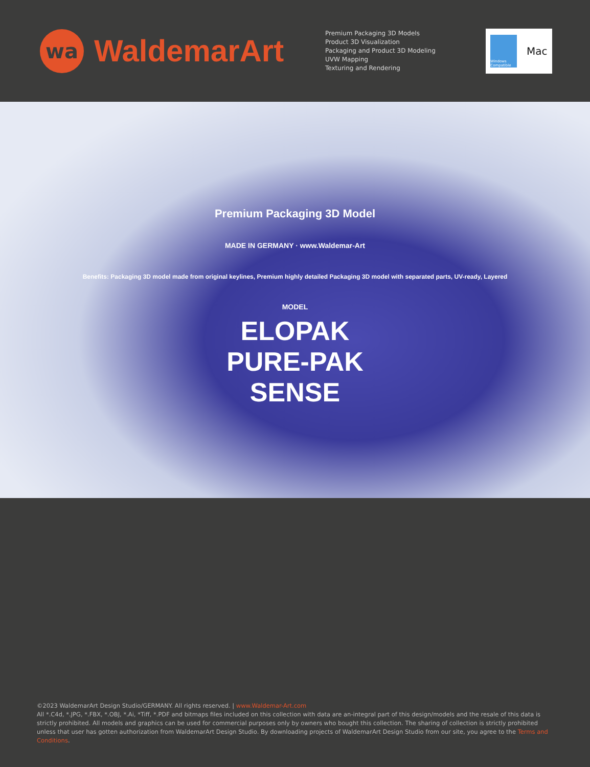wa
WaldemarArt
Premium Packaging 3D Models
Product 3D Visualization
Packaging and Product 3D Modeling
UVW Mapping
Texturing and Rendering
Windows Compatible
Mac
Premium Packaging 3D Model
MADE IN GERMANY · www.Waldemar-Art
Benefits: Packaging 3D model made from original keylines, Premium highly detailed Packaging 3D model with separated parts, UV-ready, Layered
MODEL
ELOPAK
PURE-PAK
SENSE
©2023 WaldemarArt Design Studio/GERMANY. All rights reserved. | www.Waldemar-Art.com
All *.C4d, *.JPG, *.FBX, *.OBJ, *.Ai, *Tiff, *.PDF and bitmaps files included on this collection with data are an-integral part of this design/models and the resale of this data is strictly prohibited. All models and graphics can be used for commercial purposes only by owners who bought this collection. The sharing of collection is strictly prohibited unless that user has gotten authorization from WaldemarArt Design Studio. By downloading projects of WaldemarArt Design Studio from our site, you agree to the Terms and Conditions.